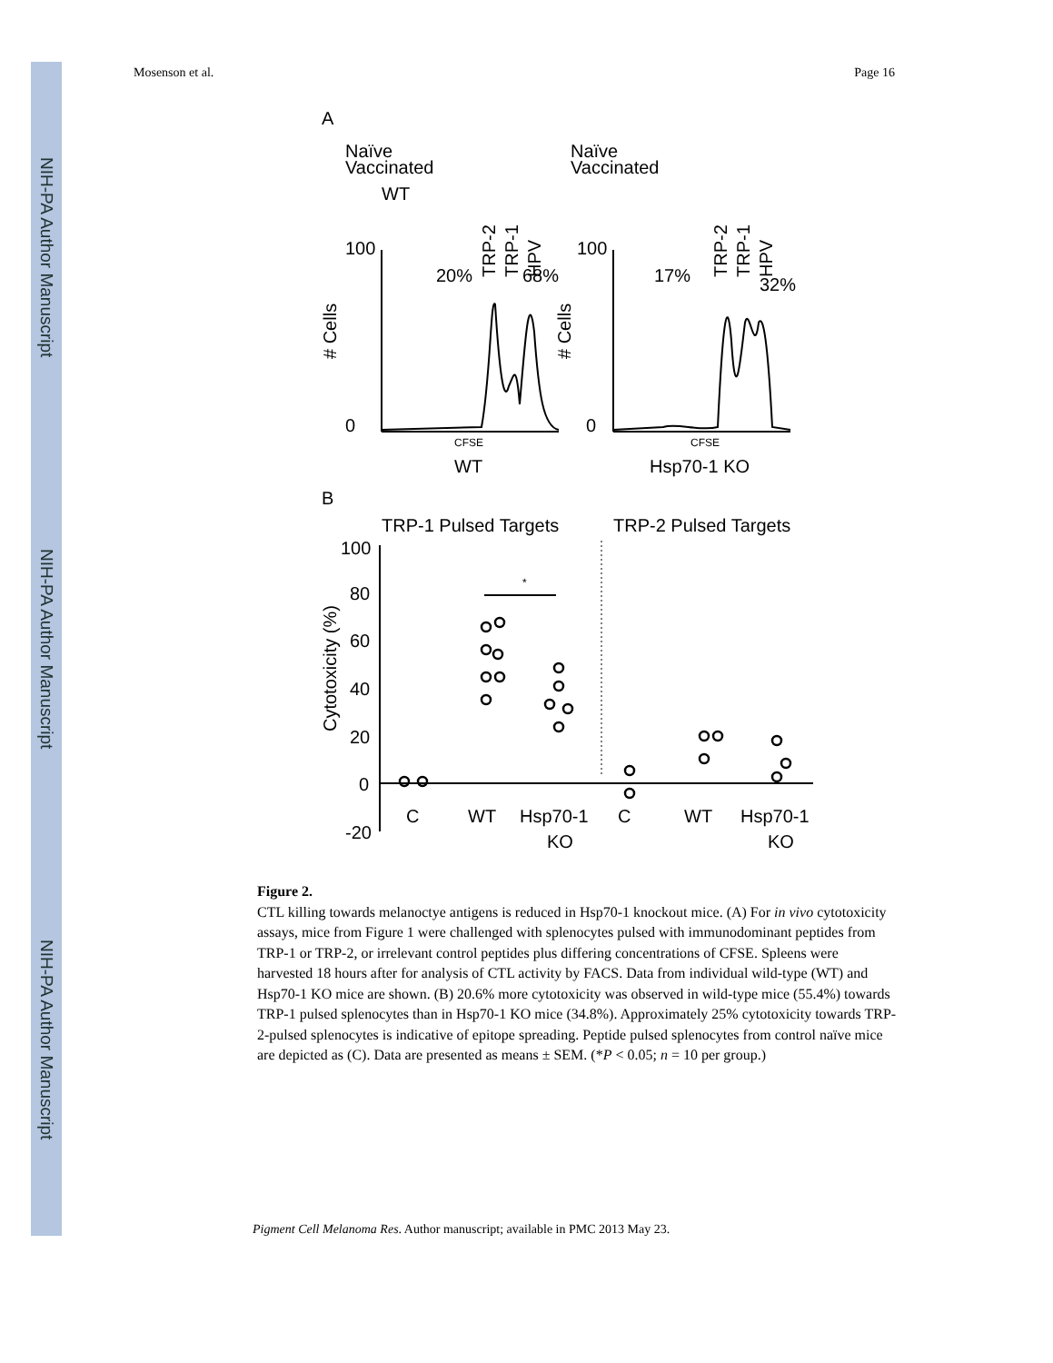NIH-PA Author Manuscript
NIH-PA Author Manuscript
NIH-PA Author Manuscript
Mosenson et al. Page 16
A
Naïve
Vaccinated
Naïve
Vaccinated
WT
TRP-2
TRP-1
HPV
TRP-2
TRP-1
HPV
# Cells
# Cells
20%
68%
17%
32%
100
100
0
0
WT
Hsp70-1 KO
B
TRP-1 Pulsed Targets
TRP-2 Pulsed Targets
Cytotoxicity (%)
100
80
60
40
20
0
-20
C
WT
Hsp70-1
KO
C
WT
Hsp70-1
KO
CFSE
CFSE
*
Figure 2.
CTL killing towards melanoctye antigens is reduced in Hsp70-1 knockout mice. (A) For in vivo cytotoxicity assays, mice from Figure 1 were challenged with splenocytes pulsed with immunodominant peptides from TRP-1 or TRP-2, or irrelevant control peptides plus differing concentrations of CFSE. Spleens were harvested 18 hours after for analysis of CTL activity by FACS. Data from individual wild-type (WT) and Hsp70-1 KO mice are shown. (B) 20.6% more cytotoxicity was observed in wild-type mice (55.4%) towards TRP-1 pulsed splenocytes than in Hsp70-1 KO mice (34.8%). Approximately 25% cytotoxicity towards TRP-2-pulsed splenocytes is indicative of epitope spreading. Peptide pulsed splenocytes from control naïve mice are depicted as (C). Data are presented as means ± SEM. (*P < 0.05; n = 10 per group.)
Pigment Cell Melanoma Res. Author manuscript; available in PMC 2013 May 23.